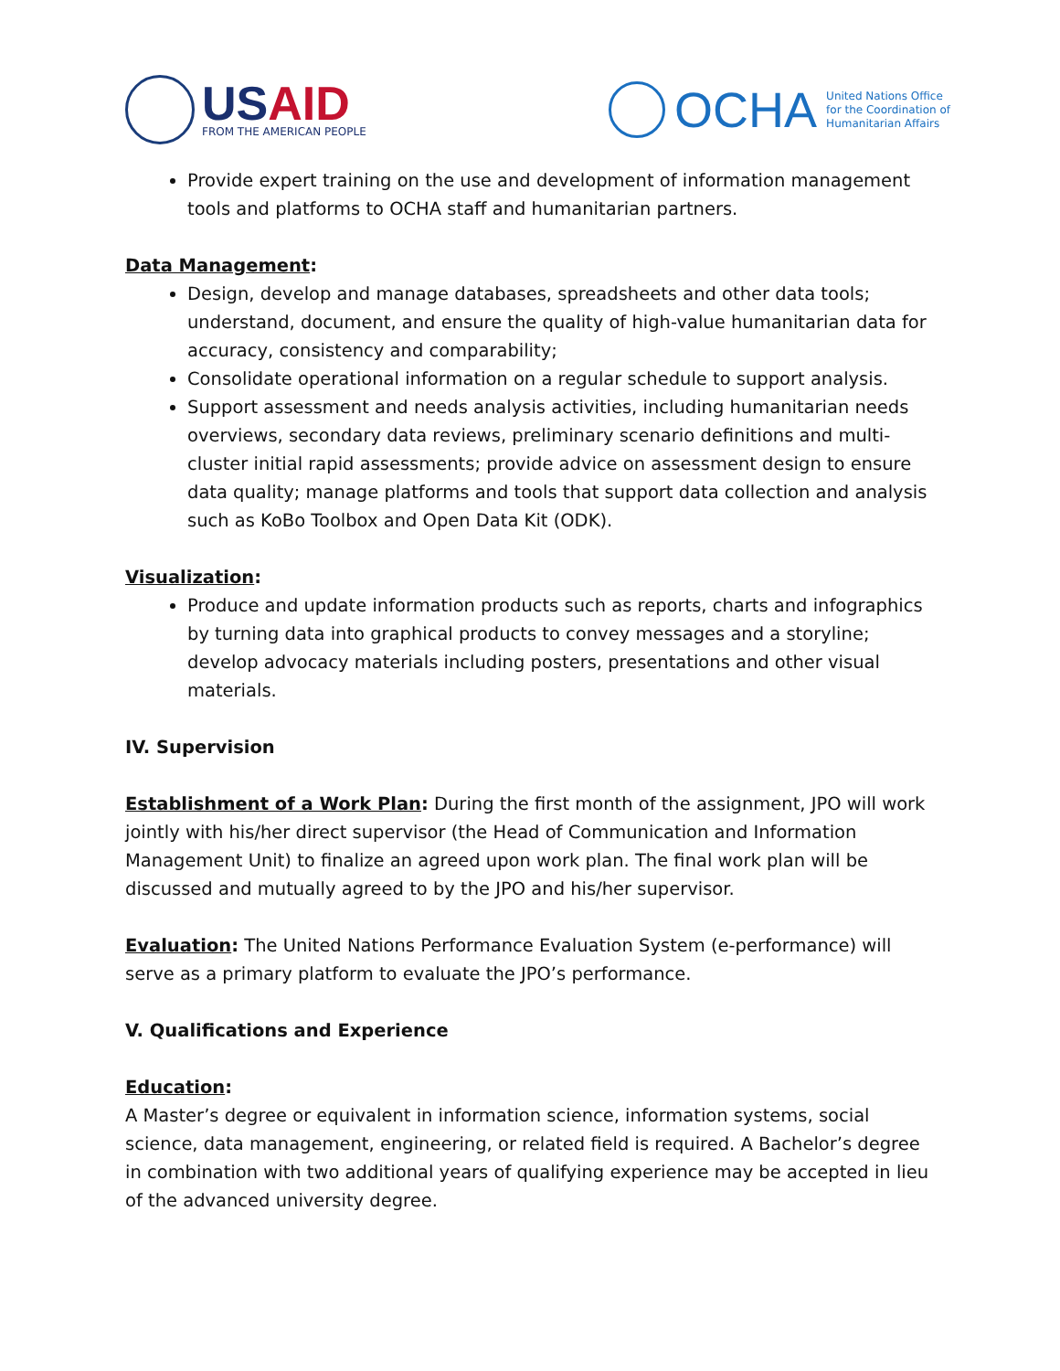USAID
FROM THE AMERICAN PEOPLE
OCHA
United Nations Office
for the Coordination of
Humanitarian Affairs
Provide expert training on the use and development of information management tools and platforms to OCHA staff and humanitarian partners.
Data Management:
Design, develop and manage databases, spreadsheets and other data tools; understand, document, and ensure the quality of high-value humanitarian data for accuracy, consistency and comparability;
Consolidate operational information on a regular schedule to support analysis.
Support assessment and needs analysis activities, including humanitarian needs overviews, secondary data reviews, preliminary scenario definitions and multi-cluster initial rapid assessments; provide advice on assessment design to ensure data quality; manage platforms and tools that support data collection and analysis such as KoBo Toolbox and Open Data Kit (ODK).
Visualization:
Produce and update information products such as reports, charts and infographics by turning data into graphical products to convey messages and a storyline; develop advocacy materials including posters, presentations and other visual materials.
IV. Supervision
Establishment of a Work Plan: During the first month of the assignment, JPO will work jointly with his/her direct supervisor (the Head of Communication and Information Management Unit) to finalize an agreed upon work plan. The final work plan will be discussed and mutually agreed to by the JPO and his/her supervisor.
Evaluation: The United Nations Performance Evaluation System (e-performance) will serve as a primary platform to evaluate the JPO’s performance.
V. Qualifications and Experience
Education:
A Master’s degree or equivalent in information science, information systems, social science, data management, engineering, or related field is required. A Bachelor’s degree in combination with two additional years of qualifying experience may be accepted in lieu of the advanced university degree.